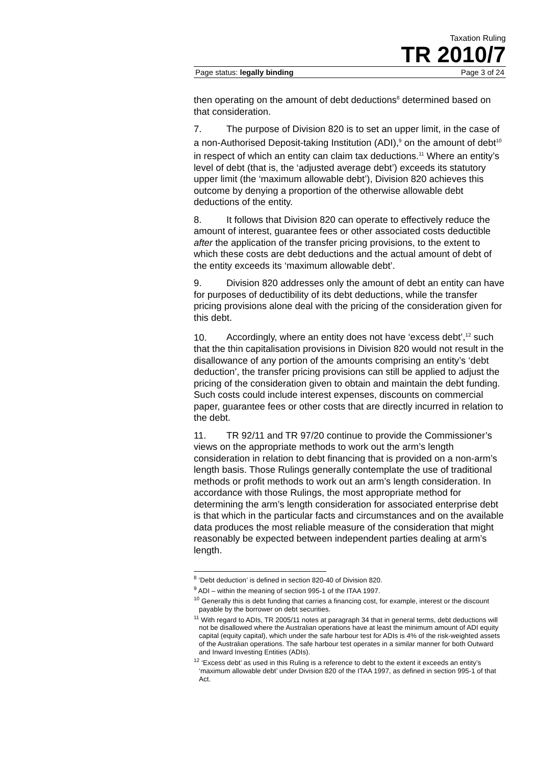Taxation Ruling
TR 2010/7
Page status: legally binding Page 3 of 24
then operating on the amount of debt deductions<sup>8</sup> determined based on that consideration.
7. The purpose of Division 820 is to set an upper limit, in the case of a non-Authorised Deposit-taking Institution (ADI),<sup>9</sup> on the amount of debt<sup>10</sup> in respect of which an entity can claim tax deductions.<sup>11</sup> Where an entity’s level of debt (that is, the ‘adjusted average debt’) exceeds its statutory upper limit (the ‘maximum allowable debt’), Division 820 achieves this outcome by denying a proportion of the otherwise allowable debt deductions of the entity.
8. It follows that Division 820 can operate to effectively reduce the amount of interest, guarantee fees or other associated costs deductible after the application of the transfer pricing provisions, to the extent to which these costs are debt deductions and the actual amount of debt of the entity exceeds its ‘maximum allowable debt’.
9. Division 820 addresses only the amount of debt an entity can have for purposes of deductibility of its debt deductions, while the transfer pricing provisions alone deal with the pricing of the consideration given for this debt.
10. Accordingly, where an entity does not have ‘excess debt’,<sup>12</sup> such that the thin capitalisation provisions in Division 820 would not result in the disallowance of any portion of the amounts comprising an entity’s ‘debt deduction’, the transfer pricing provisions can still be applied to adjust the pricing of the consideration given to obtain and maintain the debt funding. Such costs could include interest expenses, discounts on commercial paper, guarantee fees or other costs that are directly incurred in relation to the debt.
11. TR 92/11 and TR 97/20 continue to provide the Commissioner’s views on the appropriate methods to work out the arm’s length consideration in relation to debt financing that is provided on a non-arm’s length basis. Those Rulings generally contemplate the use of traditional methods or profit methods to work out an arm’s length consideration. In accordance with those Rulings, the most appropriate method for determining the arm’s length consideration for associated enterprise debt is that which in the particular facts and circumstances and on the available data produces the most reliable measure of the consideration that might reasonably be expected between independent parties dealing at arm’s length.
<sup>8</sup> ‘Debt deduction’ is defined in section 820-40 of Division 820.
<sup>9</sup> ADI – within the meaning of section 995-1 of the ITAA 1997.
<sup>10</sup> Generally this is debt funding that carries a financing cost, for example, interest or the discount payable by the borrower on debt securities.
<sup>11</sup> With regard to ADIs, TR 2005/11 notes at paragraph 34 that in general terms, debt deductions will not be disallowed where the Australian operations have at least the minimum amount of ADI equity capital (equity capital), which under the safe harbour test for ADIs is 4% of the risk-weighted assets of the Australian operations. The safe harbour test operates in a similar manner for both Outward and Inward Investing Entities (ADIs).
<sup>12</sup> ‘Excess debt’ as used in this Ruling is a reference to debt to the extent it exceeds an entity’s ‘maximum allowable debt’ under Division 820 of the ITAA 1997, as defined in section 995-1 of that Act.